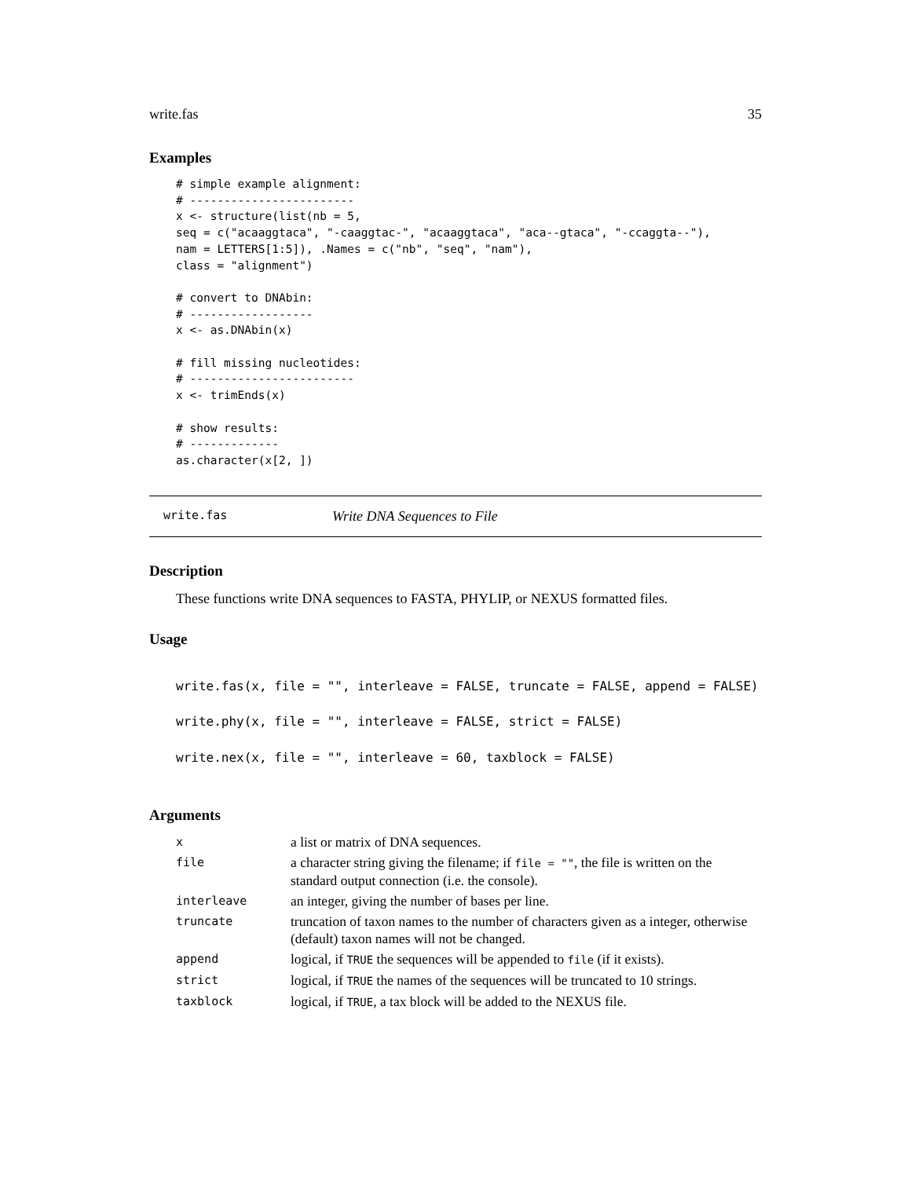write.fas 35
Examples
# simple example alignment:
# ------------------------
x <- structure(list(nb = 5,
seq = c("acaaggtaca", "-caaggtac-", "acaaggtaca", "aca--gtaca", "-ccaggta--"),
nam = LETTERS[1:5]), .Names = c("nb", "seq", "nam"),
class = "alignment")

# convert to DNAbin:
# ------------------
x <- as.DNAbin(x)

# fill missing nucleotides:
# ------------------------
x <- trimEnds(x)

# show results:
# -------------
as.character(x[2, ])
write.fas Write DNA Sequences to File
Description
These functions write DNA sequences to FASTA, PHYLIP, or NEXUS formatted files.
Usage
write.fas(x, file = "", interleave = FALSE, truncate = FALSE, append = FALSE)
write.phy(x, file = "", interleave = FALSE, strict = FALSE)
write.nex(x, file = "", interleave = 60, taxblock = FALSE)
Arguments
| x | a list or matrix of DNA sequences. |
| file | a character string giving the filename; if file = "" , the file is written on the standard output connection (i.e. the console). |
| interleave | an integer, giving the number of bases per line. |
| truncate | truncation of taxon names to the number of characters given as a integer, otherwise (default) taxon names will not be changed. |
| append | logical, if TRUE the sequences will be appended to file (if it exists). |
| strict | logical, if TRUE the names of the sequences will be truncated to 10 strings. |
| taxblock | logical, if TRUE , a tax block will be added to the NEXUS file. |